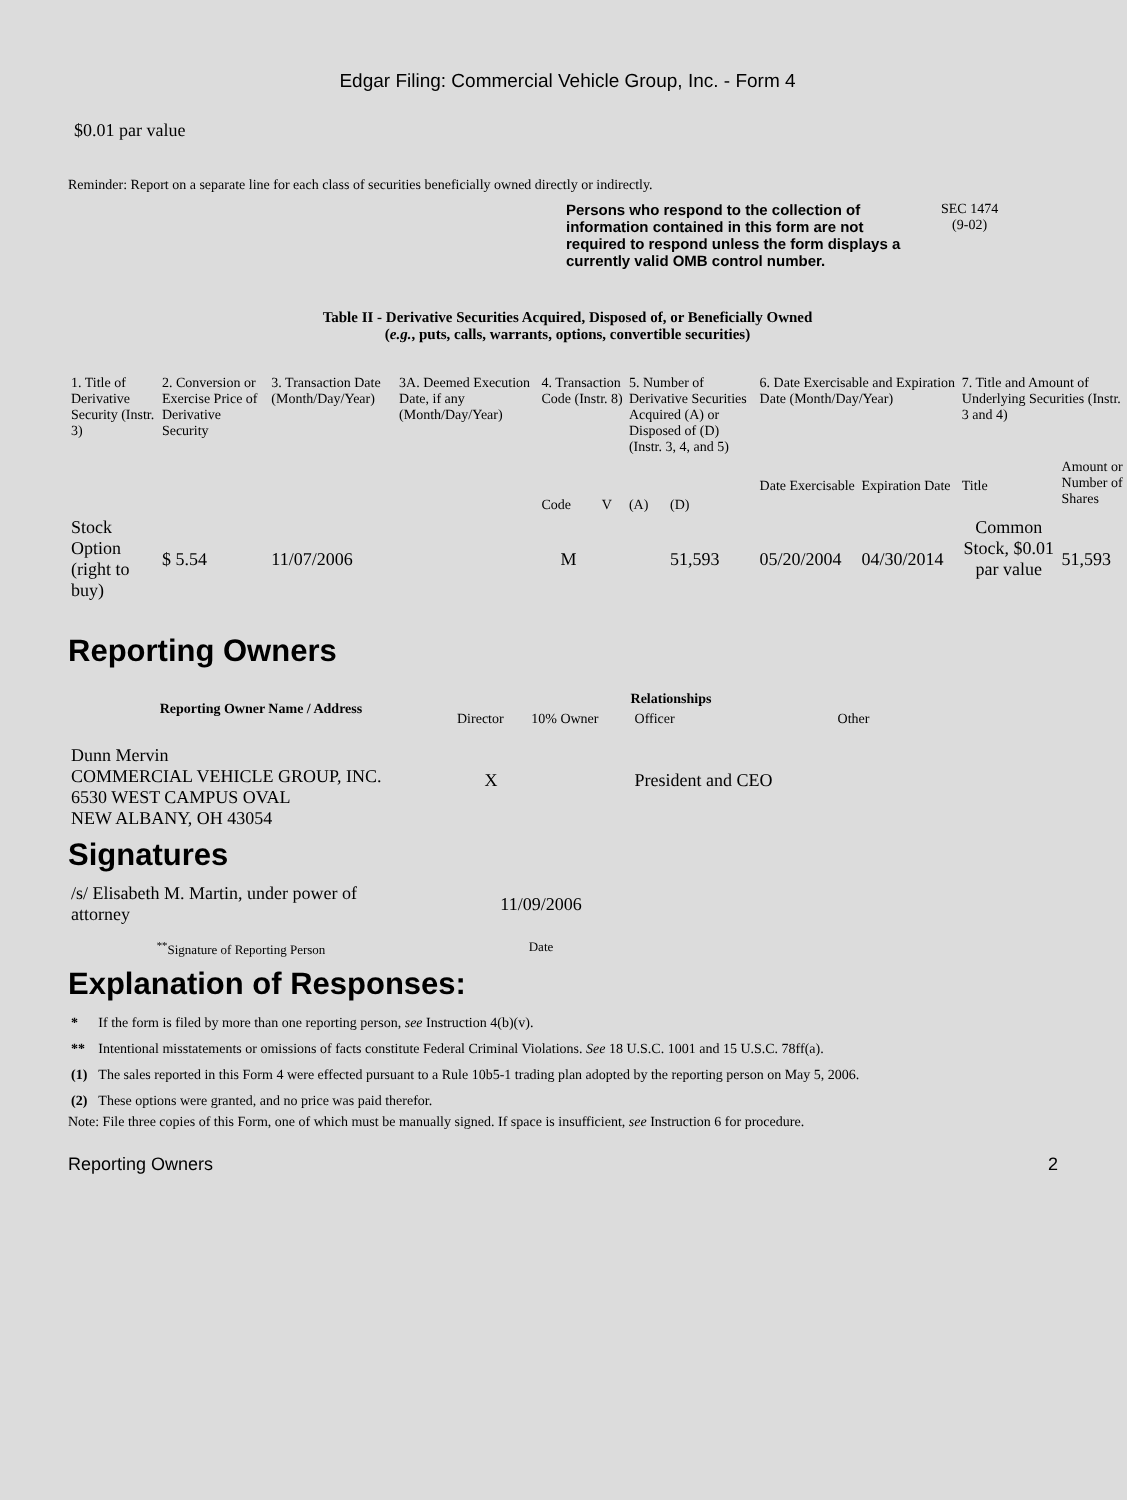Edgar Filing: Commercial Vehicle Group, Inc. - Form 4
$0.01 par value
Reminder: Report on a separate line for each class of securities beneficially owned directly or indirectly.
Persons who respond to the collection of information contained in this form are not required to respond unless the form displays a currently valid OMB control number.
SEC 1474
(9-02)
Table II - Derivative Securities Acquired, Disposed of, or Beneficially Owned
(e.g., puts, calls, warrants, options, convertible securities)
| 1. Title of Derivative Security (Instr. 3) | 2. Conversion or Exercise Price of Derivative Security | 3. Transaction Date (Month/Day/Year) | 3A. Deemed Execution Date, if any (Month/Day/Year) | 4. Transaction Code (Instr. 8) | | 5. Number of Derivative Securities Acquired (A) or Disposed of (D) (Instr. 3, 4, and 5) | | 6. Date Exercisable and Expiration Date (Month/Day/Year) | | 7. Title and Amount of Underlying Securities (Instr. 3 and 4) | |
| | | | | Code | V | (A) | (D) | Date Exercisable | Expiration Date | Title | Amount or Number of Shares |
| Stock Option (right to buy) | $ 5.54 | 11/07/2006 | | M | | | 51,593 | 05/20/2004 | 04/30/2014 | Common Stock, $0.01 par value | 51,593 |
Reporting Owners
| Reporting Owner Name / Address | Relationships | | | |
| --- | --- | --- | --- | --- |
| | Director | 10% Owner | Officer | Other |
| Dunn Mervin COMMERCIAL VEHICLE GROUP, INC. 6530 WEST CAMPUS OVAL NEW ALBANY, OH 43054 | X | | President and CEO | |
Signatures
| /s/ Elisabeth M. Martin, under power of attorney | 11/09/2006 |
| <sup>**</sup> Signature of Reporting Person | Date |
Explanation of Responses:
| * | If the form is filed by more than one reporting person, see Instruction 4(b)(v). |
| ** | Intentional misstatements or omissions of facts constitute Federal Criminal Violations. See 18 U.S.C. 1001 and 15 U.S.C. 78ff(a). |
| (1) | The sales reported in this Form 4 were effected pursuant to a Rule 10b5-1 trading plan adopted by the reporting person on May 5, 2006. |
| (2) | These options were granted, and no price was paid therefor. |
Note: File three copies of this Form, one of which must be manually signed. If space is insufficient, see Instruction 6 for procedure.
Reporting Owners 2